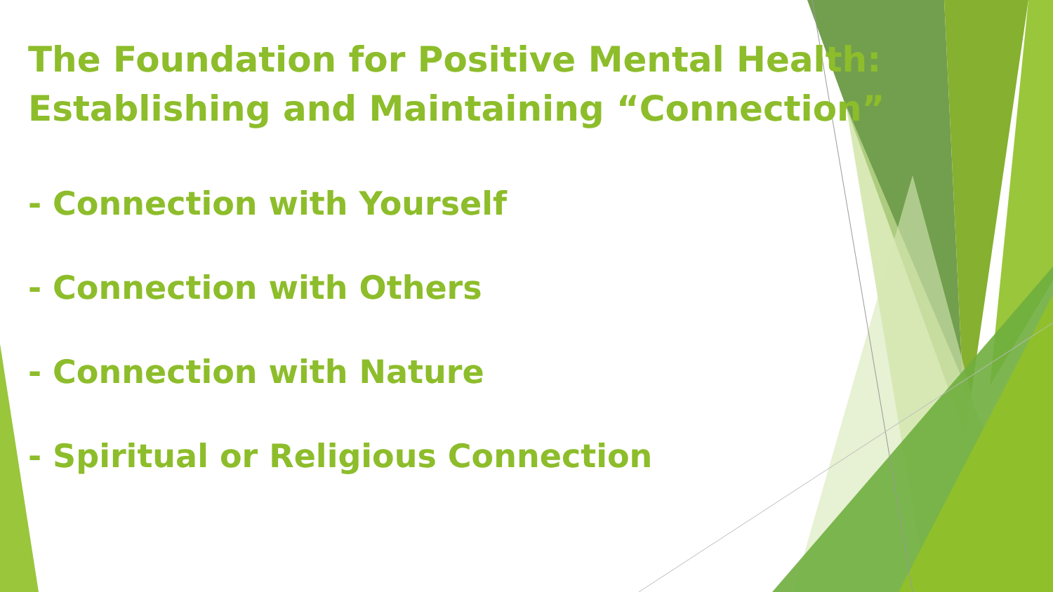The Foundation for Positive Mental Health: Establishing and Maintaining “Connection”
- Connection with Yourself
- Connection with Others
- Connection with Nature
- Spiritual or Religious Connection